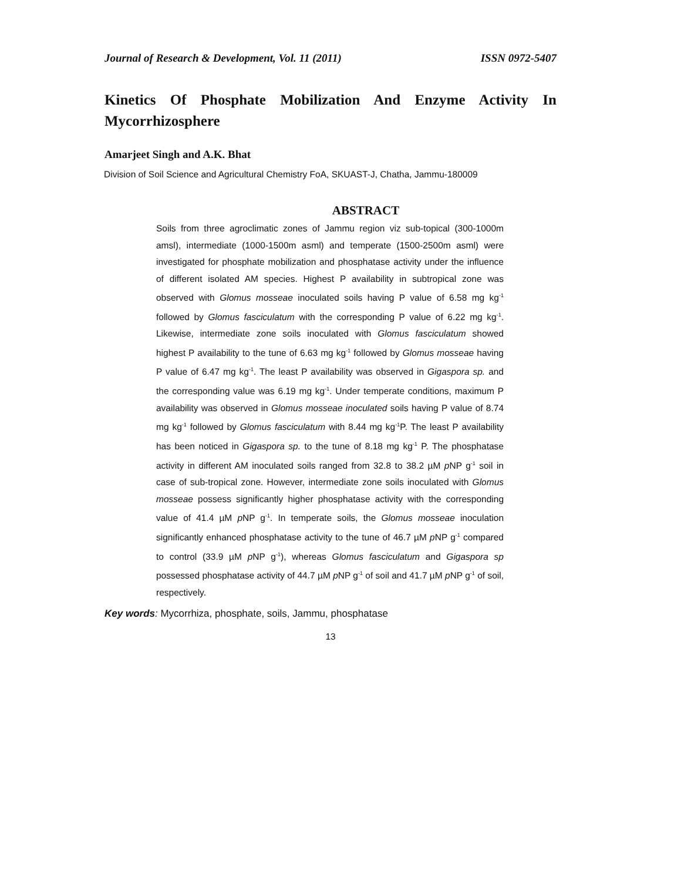Journal of Research & Development, Vol. 11 (2011) ISSN 0972-5407
Kinetics Of Phosphate Mobilization And Enzyme Activity In Mycorrhizosphere
Amarjeet Singh and A.K. Bhat
Division of Soil Science and Agricultural Chemistry FoA, SKUAST-J, Chatha, Jammu-180009
ABSTRACT
Soils from three agroclimatic zones of Jammu region viz sub-topical (300-1000m amsl), intermediate (1000-1500m asml) and temperate (1500-2500m asml) were investigated for phosphate mobilization and phosphatase activity under the influence of different isolated AM species. Highest P availability in subtropical zone was observed with Glomus mosseae inoculated soils having P value of 6.58 mg kg<sup>-1</sup> followed by Glomus fasciculatum with the corresponding P value of 6.22 mg kg<sup>-1</sup>. Likewise, intermediate zone soils inoculated with Glomus fasciculatum showed highest P availability to the tune of 6.63 mg kg<sup>-1</sup> followed by Glomus mosseae having P value of 6.47 mg kg<sup>-1</sup>. The least P availability was observed in Gigaspora sp. and the corresponding value was 6.19 mg kg<sup>-1</sup>. Under temperate conditions, maximum P availability was observed in Glomus mosseae inoculated soils having P value of 8.74 mg kg<sup>-1</sup> followed by Glomus fasciculatum with 8.44 mg kg<sup>-1</sup>P. The least P availability has been noticed in Gigaspora sp. to the tune of 8.18 mg kg<sup>-1</sup> P. The phosphatase activity in different AM inoculated soils ranged from 32.8 to 38.2 µM p NP g<sup>-1</sup> soil in case of sub-tropical zone. However, intermediate zone soils inoculated with Glomus mosseae possess significantly higher phosphatase activity with the corresponding value of 41.4 µM p NP g<sup>-1</sup>. In temperate soils, the Glomus mosseae inoculation significantly enhanced phosphatase activity to the tune of 46.7 µM p NP g<sup>-1</sup> compared to control (33.9 µM p NP g<sup>-1</sup>), whereas Glomus fasciculatum and Gigaspora sp possessed phosphatase activity of 44.7 µM p NP g<sup>-1</sup> of soil and 41.7 µM p NP g<sup>-1</sup> of soil, respectively.
Key words: Mycorrhiza, phosphate, soils, Jammu, phosphatase
13